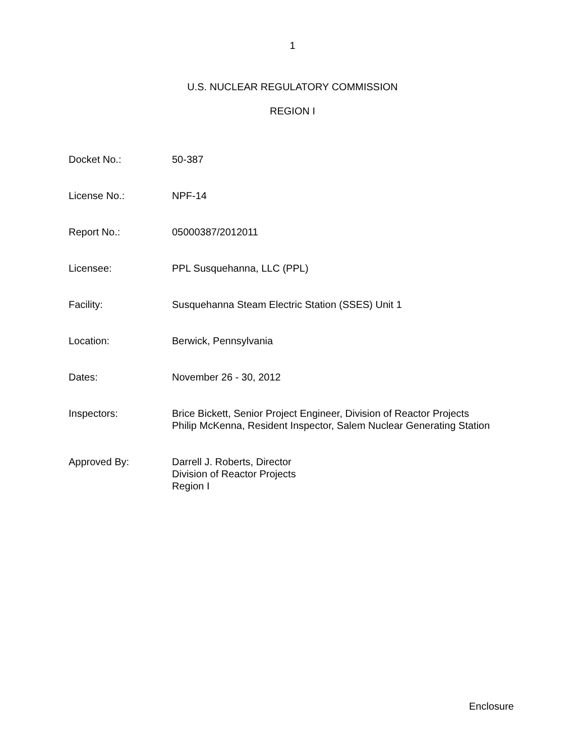1
U.S. NUCLEAR REGULATORY COMMISSION
REGION I
Docket No.: 50-387
License No.: NPF-14
Report No.: 05000387/2012011
Licensee: PPL Susquehanna, LLC (PPL)
Facility: Susquehanna Steam Electric Station (SSES) Unit 1
Location: Berwick, Pennsylvania
Dates: November 26 - 30, 2012
Inspectors: Brice Bickett, Senior Project Engineer, Division of Reactor Projects
Philip McKenna, Resident Inspector, Salem Nuclear Generating Station
Approved By: Darrell J. Roberts, Director
Division of Reactor Projects
Region I
Enclosure